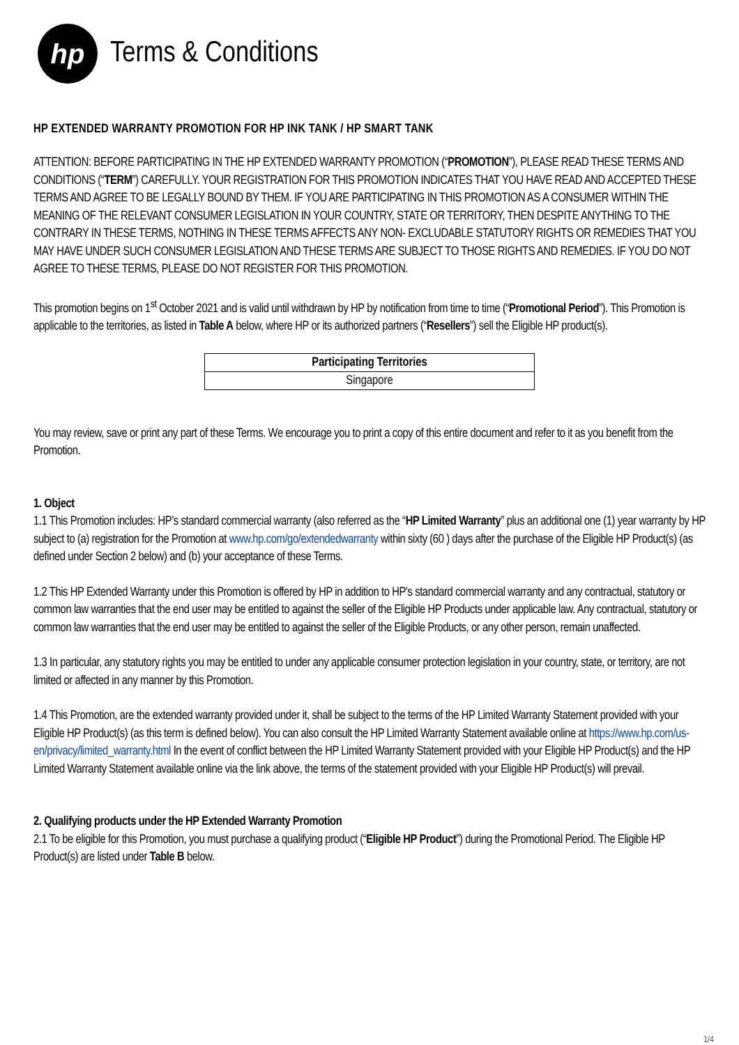hp
Terms & Conditions
HP EXTENDED WARRANTY PROMOTION FOR HP INK TANK / HP SMART TANK
ATTENTION: BEFORE PARTICIPATING IN THE HP EXTENDED WARRANTY PROMOTION (“PROMOTION”), PLEASE READ THESE TERMS AND CONDITIONS (“TERM”) CAREFULLY. YOUR REGISTRATION FOR THIS PROMOTION INDICATES THAT YOU HAVE READ AND ACCEPTED THESE TERMS AND AGREE TO BE LEGALLY BOUND BY THEM. IF YOU ARE PARTICIPATING IN THIS PROMOTION AS A CONSUMER WITHIN THE MEANING OF THE RELEVANT CONSUMER LEGISLATION IN YOUR COUNTRY, STATE OR TERRITORY, THEN DESPITE ANYTHING TO THE CONTRARY IN THESE TERMS, NOTHING IN THESE TERMS AFFECTS ANY NON- EXCLUDABLE STATUTORY RIGHTS OR REMEDIES THAT YOU MAY HAVE UNDER SUCH CONSUMER LEGISLATION AND THESE TERMS ARE SUBJECT TO THOSE RIGHTS AND REMEDIES. IF YOU DO NOT AGREE TO THESE TERMS, PLEASE DO NOT REGISTER FOR THIS PROMOTION.
This promotion begins on 1<sup>st</sup> October 2021 and is valid until withdrawn by HP by notification from time to time (“Promotional Period”). This Promotion is applicable to the territories, as listed in Table A below, where HP or its authorized partners (“Resellers”) sell the Eligible HP product(s).
| Participating Territories |
| --- |
| Singapore |
You may review, save or print any part of these Terms. We encourage you to print a copy of this entire document and refer to it as you benefit from the Promotion.
1. Object
1.1 This Promotion includes: HP’s standard commercial warranty (also referred as the “HP Limited Warranty” plus an additional one (1) year warranty by HP subject to (a) registration for the Promotion at www.hp.com/go/extendedwarranty within sixty (60 ) days after the purchase of the Eligible HP Product(s) (as defined under Section 2 below) and (b) your acceptance of these Terms.
1.2 This HP Extended Warranty under this Promotion is offered by HP in addition to HP’s standard commercial warranty and any contractual, statutory or common law warranties that the end user may be entitled to against the seller of the Eligible HP Products under applicable law. Any contractual, statutory or common law warranties that the end user may be entitled to against the seller of the Eligible Products, or any other person, remain unaffected.
1.3 In particular, any statutory rights you may be entitled to under any applicable consumer protection legislation in your country, state, or territory, are not limited or affected in any manner by this Promotion.
1.4 This Promotion, are the extended warranty provided under it, shall be subject to the terms of the HP Limited Warranty Statement provided with your Eligible HP Product(s) (as this term is defined below). You can also consult the HP Limited Warranty Statement available online at https://www.hp.com/us-en/privacy/limited_warranty.html In the event of conflict between the HP Limited Warranty Statement provided with your Eligible HP Product(s) and the HP Limited Warranty Statement available online via the link above, the terms of the statement provided with your Eligible HP Product(s) will prevail.
2. Qualifying products under the HP Extended Warranty Promotion
2.1 To be eligible for this Promotion, you must purchase a qualifying product (“Eligible HP Product”) during the Promotional Period. The Eligible HP Product(s) are listed under Table B below.
1/4